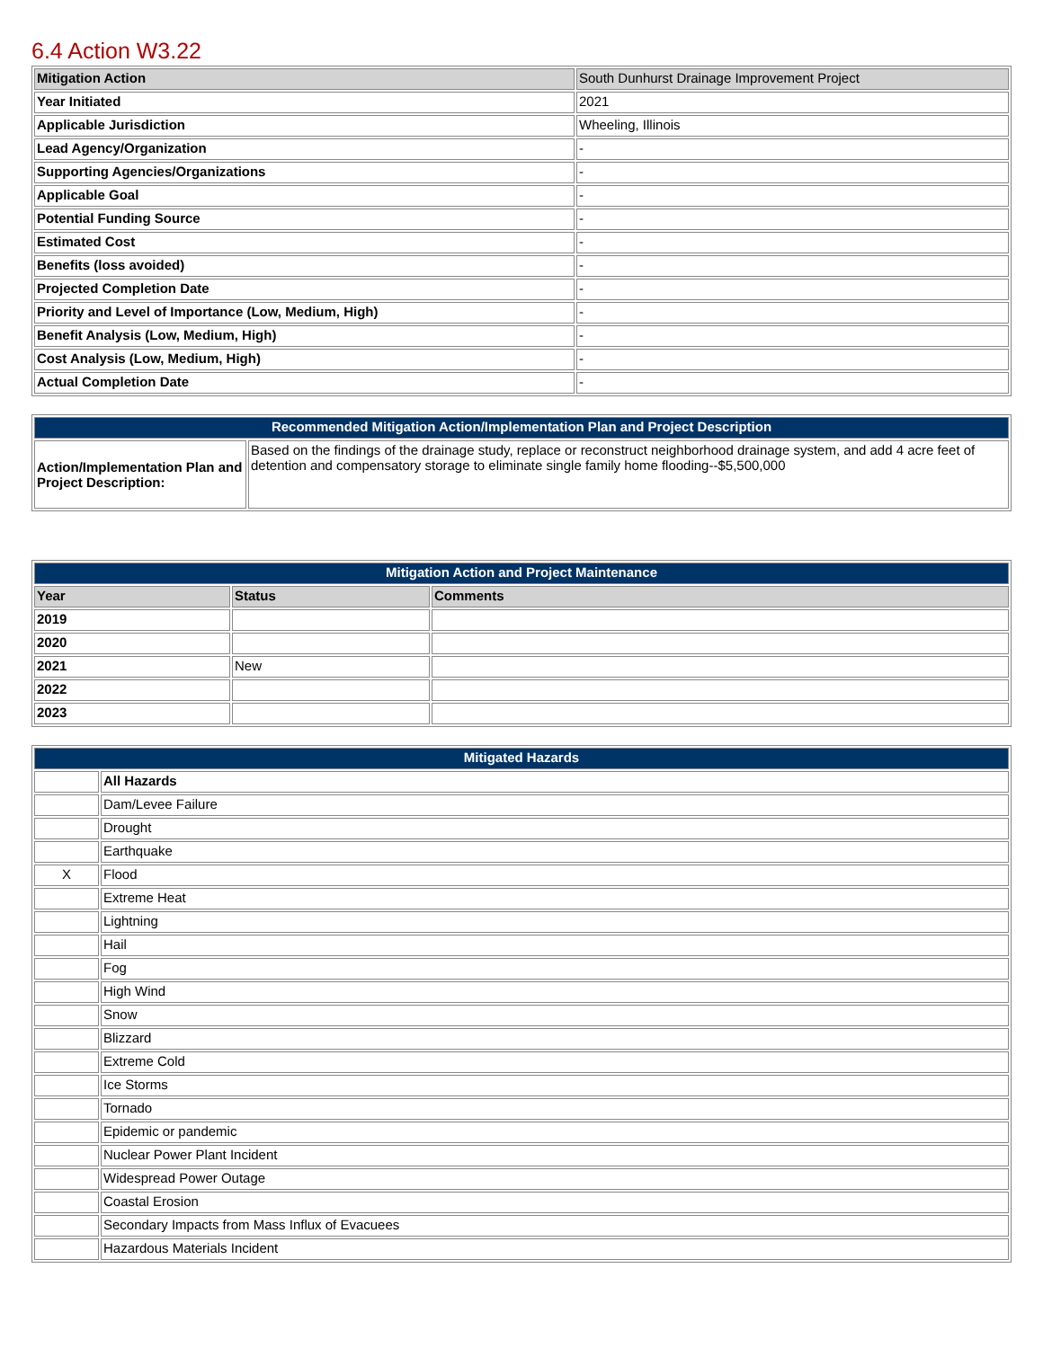6.4 Action W3.22
| Mitigation Action | South Dunhurst Drainage Improvement Project |
| Year Initiated | 2021 |
| Applicable Jurisdiction | Wheeling, Illinois |
| Lead Agency/Organization | - |
| Supporting Agencies/Organizations | - |
| Applicable Goal | - |
| Potential Funding Source | - |
| Estimated Cost | - |
| Benefits (loss avoided) | - |
| Projected Completion Date | - |
| Priority and Level of Importance (Low, Medium, High) | - |
| Benefit Analysis (Low, Medium, High) | - |
| Cost Analysis (Low, Medium, High) | - |
| Actual Completion Date | - |
| Recommended Mitigation Action/Implementation Plan and Project Description | |
| --- | --- |
| Action/Implementation Plan and Project Description: | Based on the findings of the drainage study, replace or reconstruct neighborhood drainage system, and add 4 acre feet of detention and compensatory storage to eliminate single family home flooding--$5,500,000 |
| Mitigation Action and Project Maintenance | | |
| --- | --- | --- |
| Year | Status | Comments |
| 2019 | | |
| 2020 | | |
| 2021 | New | |
| 2022 | | |
| 2023 | | |
| Mitigated Hazards | |
| --- | --- |
| | All Hazards |
| | Dam/Levee Failure |
| | Drought |
| | Earthquake |
| X | Flood |
| | Extreme Heat |
| | Lightning |
| | Hail |
| | Fog |
| | High Wind |
| | Snow |
| | Blizzard |
| | Extreme Cold |
| | Ice Storms |
| | Tornado |
| | Epidemic or pandemic |
| | Nuclear Power Plant Incident |
| | Widespread Power Outage |
| | Coastal Erosion |
| | Secondary Impacts from Mass Influx of Evacuees |
| | Hazardous Materials Incident |